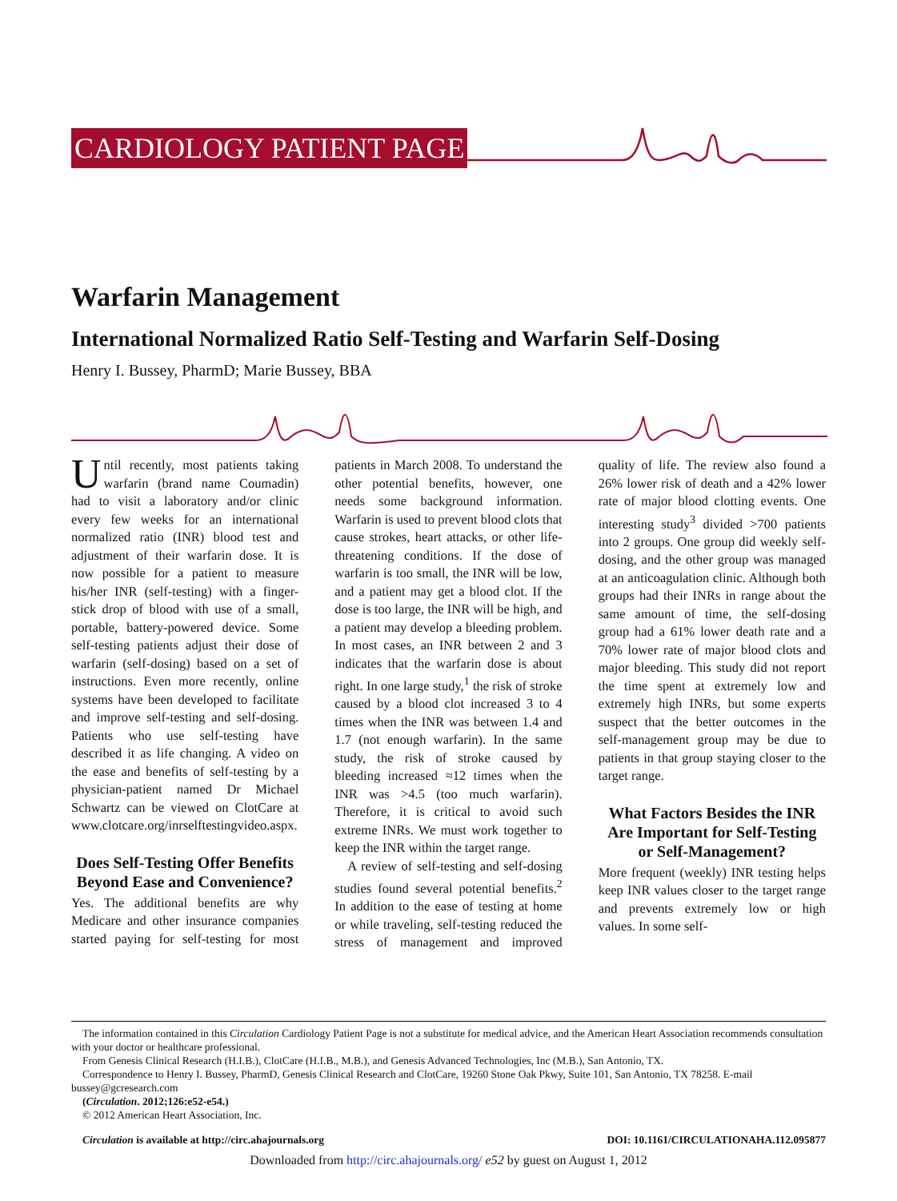CARDIOLOGY PATIENT PAGE
Warfarin Management
International Normalized Ratio Self-Testing and Warfarin Self-Dosing
Henry I. Bussey, PharmD; Marie Bussey, BBA
Until recently, most patients taking warfarin (brand name Coumadin) had to visit a laboratory and/or clinic every few weeks for an international normalized ratio (INR) blood test and adjustment of their warfarin dose. It is now possible for a patient to measure his/her INR (self-testing) with a finger-stick drop of blood with use of a small, portable, battery-powered device. Some self-testing patients adjust their dose of warfarin (self-dosing) based on a set of instructions. Even more recently, online systems have been developed to facilitate and improve self-testing and self-dosing. Patients who use self-testing have described it as life changing. A video on the ease and benefits of self-testing by a physician-patient named Dr Michael Schwartz can be viewed on ClotCare at www.clotcare.org/inrselftestingvideo.aspx.
Does Self-Testing Offer Benefits Beyond Ease and Convenience?
Yes. The additional benefits are why Medicare and other insurance companies started paying for self-testing for most patients in March 2008. To understand the other potential benefits, however, one needs some background information. Warfarin is used to prevent blood clots that cause strokes, heart attacks, or other life-threatening conditions. If the dose of warfarin is too small, the INR will be low, and a patient may get a blood clot. If the dose is too large, the INR will be high, and a patient may develop a bleeding problem. In most cases, an INR between 2 and 3 indicates that the warfarin dose is about right. In one large study,<sup>1</sup> the risk of stroke caused by a blood clot increased 3 to 4 times when the INR was between 1.4 and 1.7 (not enough warfarin). In the same study, the risk of stroke caused by bleeding increased ≈12 times when the INR was >4.5 (too much warfarin). Therefore, it is critical to avoid such extreme INRs. We must work together to keep the INR within the target range.
A review of self-testing and self-dosing studies found several potential benefits.<sup>2</sup> In addition to the ease of testing at home or while traveling, self-testing reduced the stress of management and improved quality of life. The review also found a 26% lower risk of death and a 42% lower rate of major blood clotting events. One interesting study<sup>3</sup> divided >700 patients into 2 groups. One group did weekly self-dosing, and the other group was managed at an anticoagulation clinic. Although both groups had their INRs in range about the same amount of time, the self-dosing group had a 61% lower death rate and a 70% lower rate of major blood clots and major bleeding. This study did not report the time spent at extremely low and extremely high INRs, but some experts suspect that the better outcomes in the self-management group may be due to patients in that group staying closer to the target range.
What Factors Besides the INR Are Important for Self-Testing or Self-Management?
More frequent (weekly) INR testing helps keep INR values closer to the target range and prevents extremely low or high values. In some self-
The information contained in this Circulation Cardiology Patient Page is not a substitute for medical advice, and the American Heart Association recommends consultation with your doctor or healthcare professional.
From Genesis Clinical Research (H.I.B.), ClotCare (H.I.B., M.B.), and Genesis Advanced Technologies, Inc (M.B.), San Antonio, TX.
Correspondence to Henry I. Bussey, PharmD, Genesis Clinical Research and ClotCare, 19260 Stone Oak Pkwy, Suite 101, San Antonio, TX 78258. E-mail bussey@gcresearch.com
(Circulation. 2012;126:e52-e54.)
© 2012 American Heart Association, Inc.
Circulation is available at http://circ.ahajournals.org DOI: 10.1161/CIRCULATIONAHA.112.095877
Downloaded from http://circ.ahajournals.org/ e52 by guest on August 1, 2012